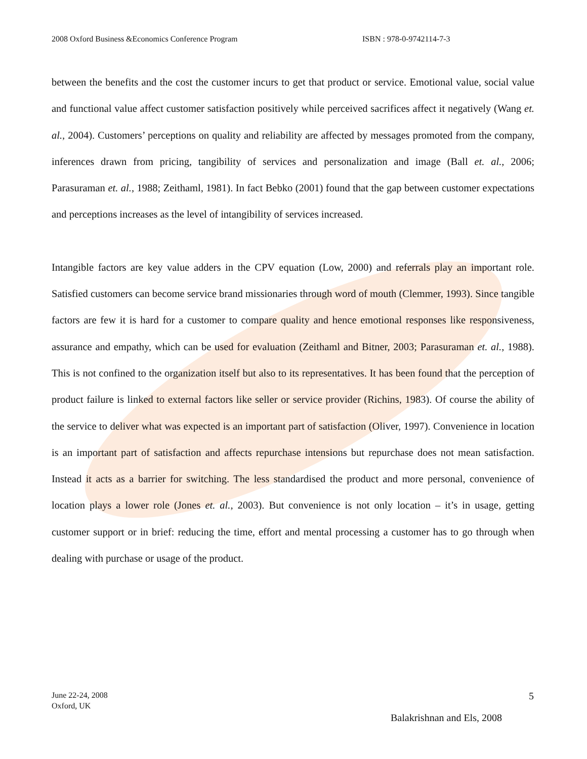2008 Oxford Business &Economics Conference Program ISBN : 978-0-9742114-7-3
between the benefits and the cost the customer incurs to get that product or service. Emotional value, social value and functional value affect customer satisfaction positively while perceived sacrifices affect it negatively (Wang et. al., 2004). Customers’ perceptions on quality and reliability are affected by messages promoted from the company, inferences drawn from pricing, tangibility of services and personalization and image (Ball et. al., 2006; Parasuraman et. al., 1988; Zeithaml, 1981). In fact Bebko (2001) found that the gap between customer expectations and perceptions increases as the level of intangibility of services increased.
Intangible factors are key value adders in the CPV equation (Low, 2000) and referrals play an important role. Satisfied customers can become service brand missionaries through word of mouth (Clemmer, 1993). Since tangible factors are few it is hard for a customer to compare quality and hence emotional responses like responsiveness, assurance and empathy, which can be used for evaluation (Zeithaml and Bitner, 2003; Parasuraman et. al., 1988). This is not confined to the organization itself but also to its representatives. It has been found that the perception of product failure is linked to external factors like seller or service provider (Richins, 1983). Of course the ability of the service to deliver what was expected is an important part of satisfaction (Oliver, 1997). Convenience in location is an important part of satisfaction and affects repurchase intensions but repurchase does not mean satisfaction. Instead it acts as a barrier for switching. The less standardised the product and more personal, convenience of location plays a lower role (Jones et. al., 2003). But convenience is not only location – it’s in usage, getting customer support or in brief: reducing the time, effort and mental processing a customer has to go through when dealing with purchase or usage of the product.
June 22-24, 2008
Oxford, UK
5
Balakrishnan and Els, 2008